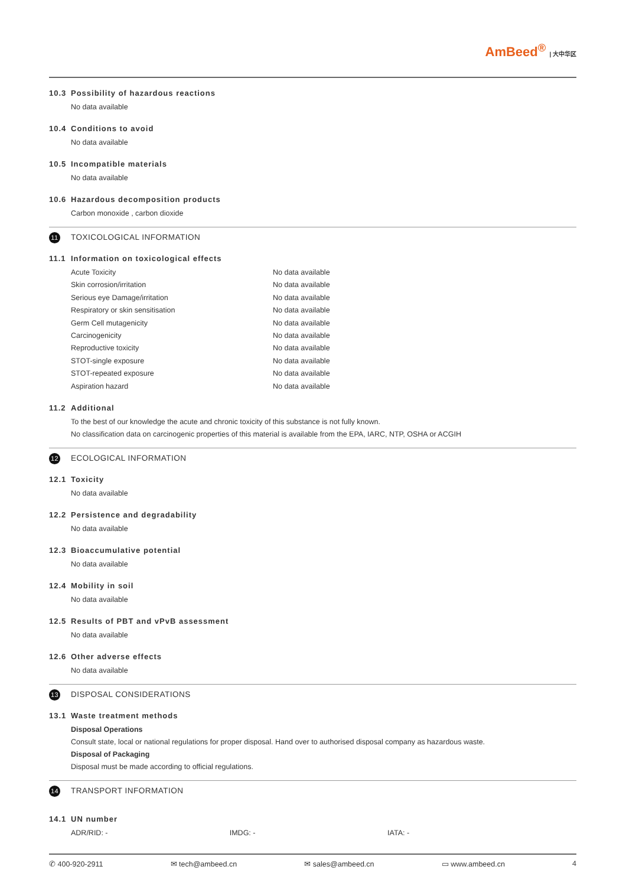AmBeed<sup>®</sup> | 大中华区
10.3 Possibility of hazardous reactions
No data available
10.4 Conditions to avoid
No data available
10.5 Incompatible materials
No data available
10.6 Hazardous decomposition products
Carbon monoxide , carbon dioxide
11 TOXICOLOGICAL INFORMATION
11.1 Information on toxicological effects
| Acute Toxicity | No data available |
| Skin corrosion/irritation | No data available |
| Serious eye Damage/irritation | No data available |
| Respiratory or skin sensitisation | No data available |
| Germ Cell mutagenicity | No data available |
| Carcinogenicity | No data available |
| Reproductive toxicity | No data available |
| STOT-single exposure | No data available |
| STOT-repeated exposure | No data available |
| Aspiration hazard | No data available |
11.2 Additional
To the best of our knowledge the acute and chronic toxicity of this substance is not fully known.
No classification data on carcinogenic properties of this material is available from the EPA, IARC, NTP, OSHA or ACGIH
12 ECOLOGICAL INFORMATION
12.1 Toxicity
No data available
12.2 Persistence and degradability
No data available
12.3 Bioaccumulative potential
No data available
12.4 Mobility in soil
No data available
12.5 Results of PBT and vPvB assessment
No data available
12.6 Other adverse effects
No data available
13 DISPOSAL CONSIDERATIONS
13.1 Waste treatment methods
Disposal Operations
Consult state, local or national regulations for proper disposal. Hand over to authorised disposal company as hazardous waste.
Disposal of Packaging
Disposal must be made according to official regulations.
14 TRANSPORT INFORMATION
14.1 UN number
| ADR/RID: - | IMDG: - | IATA: - |
✆ 400-920-2911 ✉ tech@ambeed.cn ✉ sales@ambeed.cn ▭ www.ambeed.cn 4